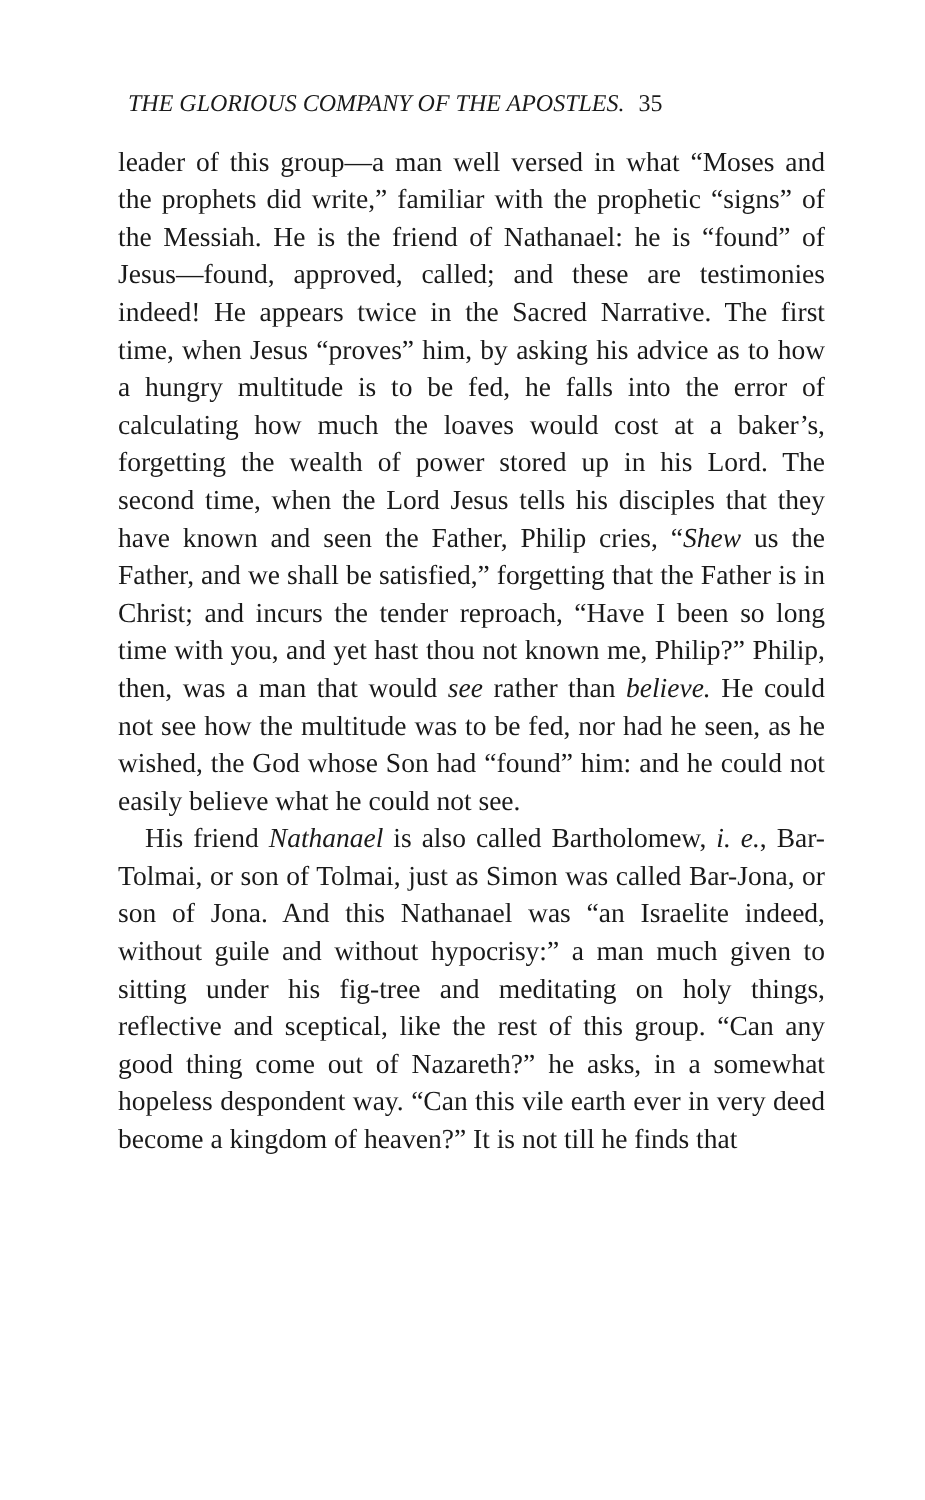THE GLORIOUS COMPANY OF THE APOSTLES. 35
leader of this group—a man well versed in what “Moses and the prophets did write,” familiar with the prophetic “signs” of the Messiah. He is the friend of Nathanael: he is “found” of Jesus—found, approved, called; and these are testimonies indeed! He appears twice in the Sacred Narrative. The first time, when Jesus “proves” him, by asking his advice as to how a hungry multitude is to be fed, he falls into the error of calculating how much the loaves would cost at a baker’s, forgetting the wealth of power stored up in his Lord. The second time, when the Lord Jesus tells his disciples that they have known and seen the Father, Philip cries, “Shew us the Father, and we shall be satisfied,” forgetting that the Father is in Christ; and incurs the tender reproach, “Have I been so long time with you, and yet hast thou not known me, Philip?” Philip, then, was a man that would see rather than believe. He could not see how the multitude was to be fed, nor had he seen, as he wished, the God whose Son had “found” him: and he could not easily believe what he could not see.
His friend Nathanael is also called Bartholomew, i. e., Bar-Tolmai, or son of Tolmai, just as Simon was called Bar-Jona, or son of Jona. And this Nathanael was “an Israelite indeed, without guile and without hypocrisy:” a man much given to sitting under his fig-tree and meditating on holy things, reflective and sceptical, like the rest of this group. “Can any good thing come out of Nazareth?” he asks, in a somewhat hopeless despondent way. “Can this vile earth ever in very deed become a kingdom of heaven?” It is not till he finds that